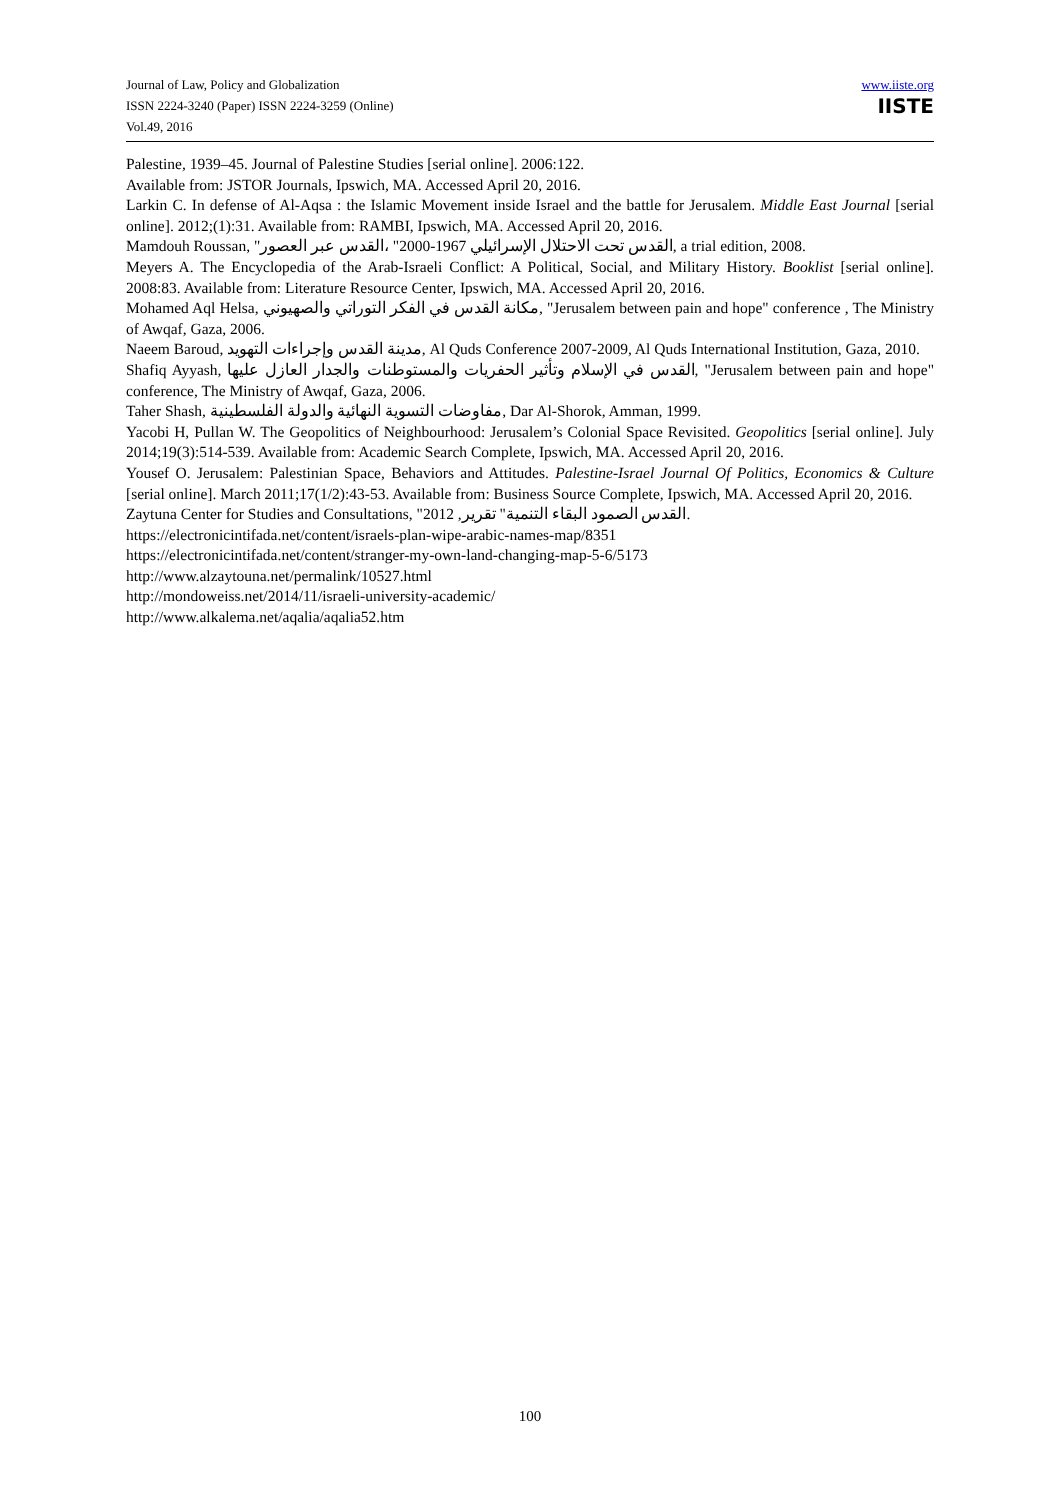Journal of Law, Policy and Globalization
ISSN 2224-3240 (Paper) ISSN 2224-3259 (Online)
Vol.49, 2016
www.iiste.org
IISTE
Palestine, 1939–45. Journal of Palestine Studies [serial online]. 2006:122.
Available from: JSTOR Journals, Ipswich, MA. Accessed April 20, 2016.
Larkin C. In defense of Al-Aqsa : the Islamic Movement inside Israel and the battle for Jerusalem. Middle East Journal [serial online]. 2012;(1):31. Available from: RAMBI, Ipswich, MA. Accessed April 20, 2016.
Mamdouh Roussan, "القدس تحت الاحتلال الإسرائيلي 1967-2000" ،القدس عبر العصور, a trial edition, 2008.
Meyers A. The Encyclopedia of the Arab-Israeli Conflict: A Political, Social, and Military History. Booklist [serial online]. 2008:83. Available from: Literature Resource Center, Ipswich, MA. Accessed April 20, 2016.
Mohamed Aql Helsa, مكانة القدس في الفكر التوراتي والصهيوني, "Jerusalem between pain and hope" conference , The Ministry of Awqaf, Gaza, 2006.
Naeem Baroud, مدينة القدس وإجراءات التهويد, Al Quds Conference 2007-2009, Al Quds International Institution, Gaza, 2010.
Shafiq Ayyash, القدس في الإسلام وتأثير الحفريات والمستوطنات والجدار العازل عليها, "Jerusalem between pain and hope" conference, The Ministry of Awqaf, Gaza, 2006.
Taher Shash, مفاوضات التسوية النهائية والدولة الفلسطينية, Dar Al-Shorok, Amman, 1999.
Yacobi H, Pullan W. The Geopolitics of Neighbourhood: Jerusalem’s Colonial Space Revisited. Geopolitics [serial online]. July 2014;19(3):514-539. Available from: Academic Search Complete, Ipswich, MA. Accessed April 20, 2016.
Yousef O. Jerusalem: Palestinian Space, Behaviors and Attitudes. Palestine-Israel Journal Of Politics, Economics & Culture [serial online]. March 2011;17(1/2):43-53. Available from: Business Source Complete, Ipswich, MA. Accessed April 20, 2016.
Zaytuna Center for Studies and Consultations, "القدس الصمود البقاء التنمية" تقرير, 2012.
https://electronicintifada.net/content/israels-plan-wipe-arabic-names-map/8351
https://electronicintifada.net/content/stranger-my-own-land-changing-map-5-6/5173
http://www.alzaytouna.net/permalink/10527.html
http://mondoweiss.net/2014/11/israeli-university-academic/
http://www.alkalema.net/aqalia/aqalia52.htm
100